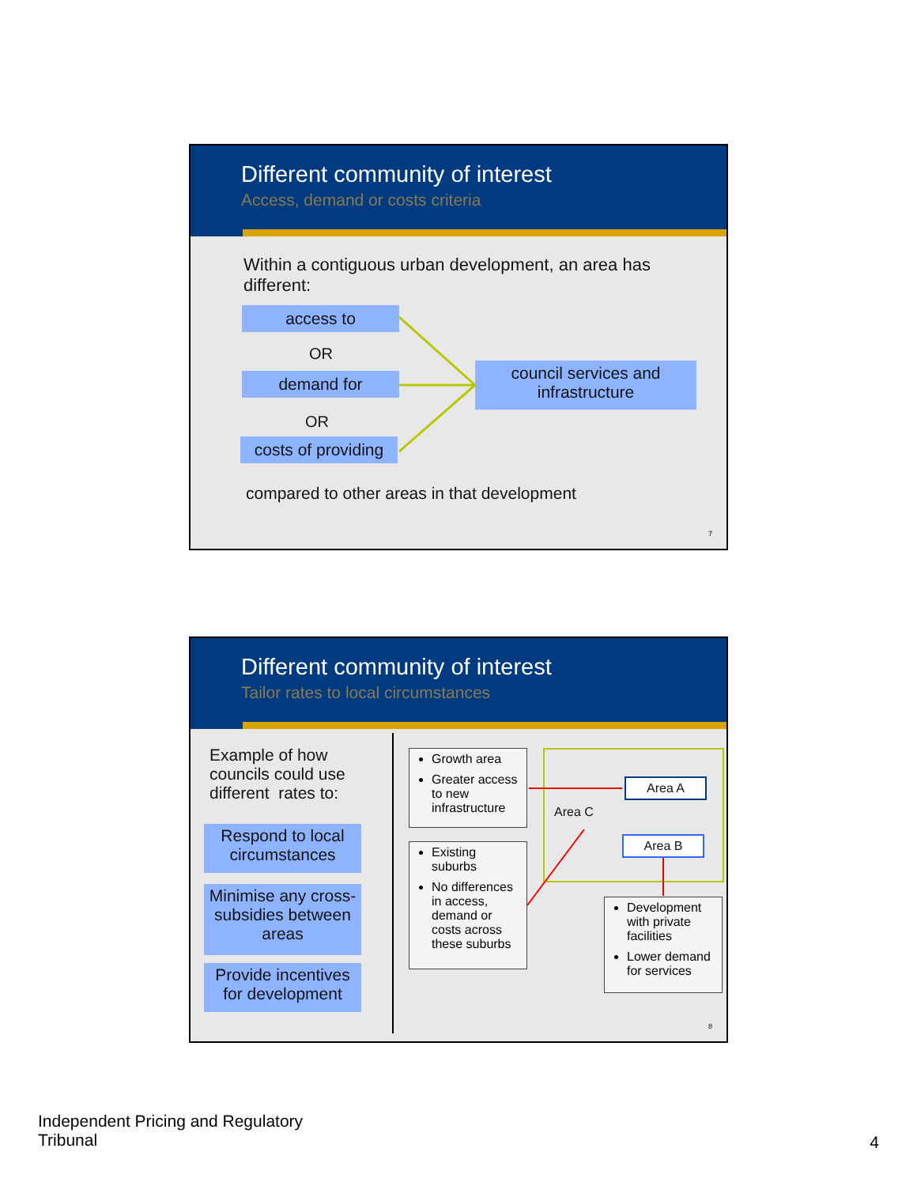Different community of interest
Access, demand or costs criteria
Within a contiguous urban development, an area has different:
access to
OR
demand for
OR
costs of providing
council services and infrastructure
compared to other areas in that development
7
Different community of interest
Tailor rates to local circumstances
Example of how councils could use different rates to:
Respond to local circumstances
Minimise any cross-subsidies between areas
Provide incentives for development
Growth area
Greater access to new infrastructure
Existing suburbs
No differences in access, demand or costs across these suburbs
Area C
Area A
Area B
Development with private facilities
Lower demand for services
8
Independent Pricing and Regulatory
Tribunal
4